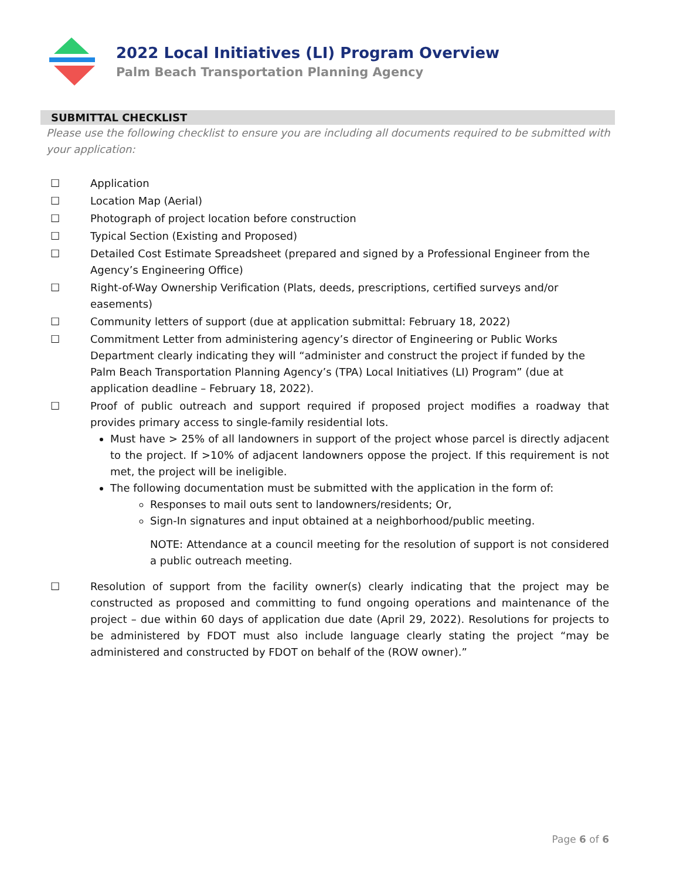2022 Local Initiatives (LI) Program Overview
Palm Beach Transportation Planning Agency
SUBMITTAL CHECKLIST
Please use the following checklist to ensure you are including all documents required to be submitted with your application:
☐ Application
☐ Location Map (Aerial)
☐ Photograph of project location before construction
☐ Typical Section (Existing and Proposed)
☐ Detailed Cost Estimate Spreadsheet (prepared and signed by a Professional Engineer from the Agency’s Engineering Office)
☐ Right-of-Way Ownership Verification (Plats, deeds, prescriptions, certified surveys and/or easements)
☐ Community letters of support (due at application submittal: February 18, 2022)
☐ Commitment Letter from administering agency’s director of Engineering or Public Works Department clearly indicating they will “administer and construct the project if funded by the Palm Beach Transportation Planning Agency’s (TPA) Local Initiatives (LI) Program” (due at application deadline – February 18, 2022).
☐ Proof of public outreach and support required if proposed project modifies a roadway that provides primary access to single-family residential lots.
Must have > 25% of all landowners in support of the project whose parcel is directly adjacent to the project. If >10% of adjacent landowners oppose the project. If this requirement is not met, the project will be ineligible.
The following documentation must be submitted with the application in the form of:
Responses to mail outs sent to landowners/residents; Or,
Sign-In signatures and input obtained at a neighborhood/public meeting.
NOTE: Attendance at a council meeting for the resolution of support is not considered a public outreach meeting.
☐ Resolution of support from the facility owner(s) clearly indicating that the project may be constructed as proposed and committing to fund ongoing operations and maintenance of the project – due within 60 days of application due date (April 29, 2022). Resolutions for projects to be administered by FDOT must also include language clearly stating the project “may be administered and constructed by FDOT on behalf of the (ROW owner).”
Page 6 of 6